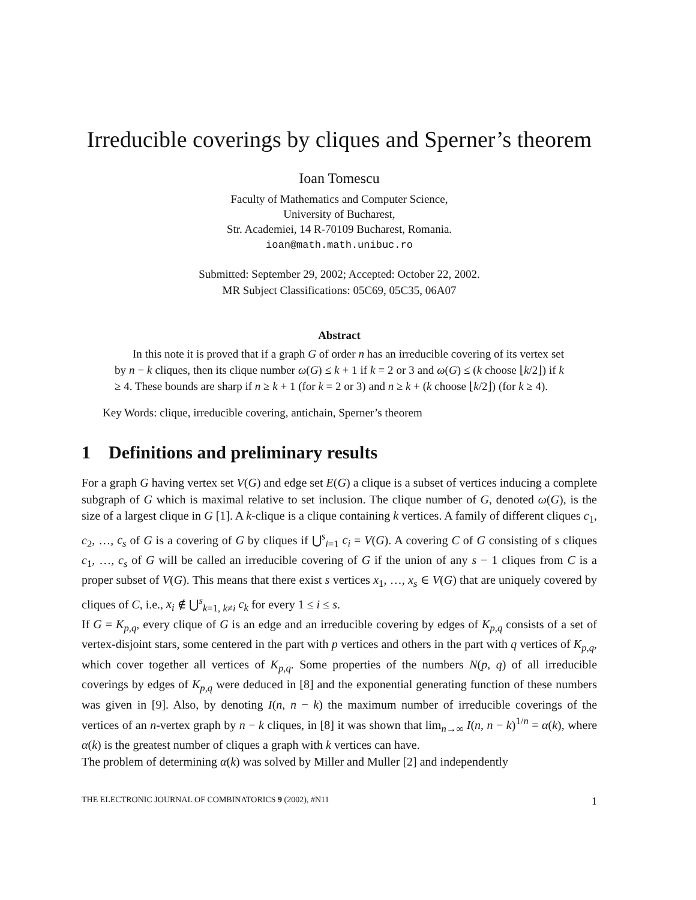Irreducible coverings by cliques and Sperner’s theorem
Ioan Tomescu
Faculty of Mathematics and Computer Science,
University of Bucharest,
Str. Academiei, 14 R-70109 Bucharest, Romania.
ioan@math.math.unibuc.ro
Submitted: September 29, 2002; Accepted: October 22, 2002.
MR Subject Classifications: 05C69, 05C35, 06A07
Abstract
In this note it is proved that if a graph G of order n has an irreducible covering of its vertex set by n − k cliques, then its clique number ω(G) ≤ k + 1 if k = 2 or 3 and ω(G) ≤ (k choose ⌊k/2⌋) if k ≥ 4. These bounds are sharp if n ≥ k + 1 (for k = 2 or 3) and n ≥ k + (k choose ⌊k/2⌋) (for k ≥ 4).
Key Words: clique, irreducible covering, antichain, Sperner’s theorem
1 Definitions and preliminary results
For a graph G having vertex set V(G) and edge set E(G) a clique is a subset of vertices inducing a complete subgraph of G which is maximal relative to set inclusion. The clique number of G, denoted ω(G), is the size of a largest clique in G [1]. A k-clique is a clique containing k vertices. A family of different cliques c<sub>1</sub>, c<sub>2</sub>, …, c<sub>s</sub> of G is a covering of G by cliques if ⋃<sup>s</sup><sub>i=1</sub> c<sub>i</sub> = V(G). A covering C of G consisting of s cliques c<sub>1</sub>, …, c<sub>s</sub> of G will be called an irreducible covering of G if the union of any s − 1 cliques from C is a proper subset of V(G). This means that there exist s vertices x<sub>1</sub>, …, x<sub>s</sub> ∈ V(G) that are uniquely covered by cliques of C, i.e., x<sub>i</sub> ∉ ⋃<sup>s</sup><sub>k=1, k≠i</sub> c<sub>k</sub> for every 1 ≤ i ≤ s.
If G = K<sub>p,q</sub>, every clique of G is an edge and an irreducible covering by edges of K<sub>p,q</sub> consists of a set of vertex-disjoint stars, some centered in the part with p vertices and others in the part with q vertices of K<sub>p,q</sub>, which cover together all vertices of K<sub>p,q</sub>. Some properties of the numbers N(p, q) of all irreducible coverings by edges of K<sub>p,q</sub> were deduced in [8] and the exponential generating function of these numbers was given in [9]. Also, by denoting I(n, n − k) the maximum number of irreducible coverings of the vertices of an n-vertex graph by n − k cliques, in [8] it was shown that lim<sub>n→∞</sub> I(n, n − k)<sup>1/n</sup> = α(k), where α(k) is the greatest number of cliques a graph with k vertices can have.
The problem of determining α(k) was solved by Miller and Muller [2] and independently
THE ELECTRONIC JOURNAL OF COMBINATORICS 9 (2002), #N11 1